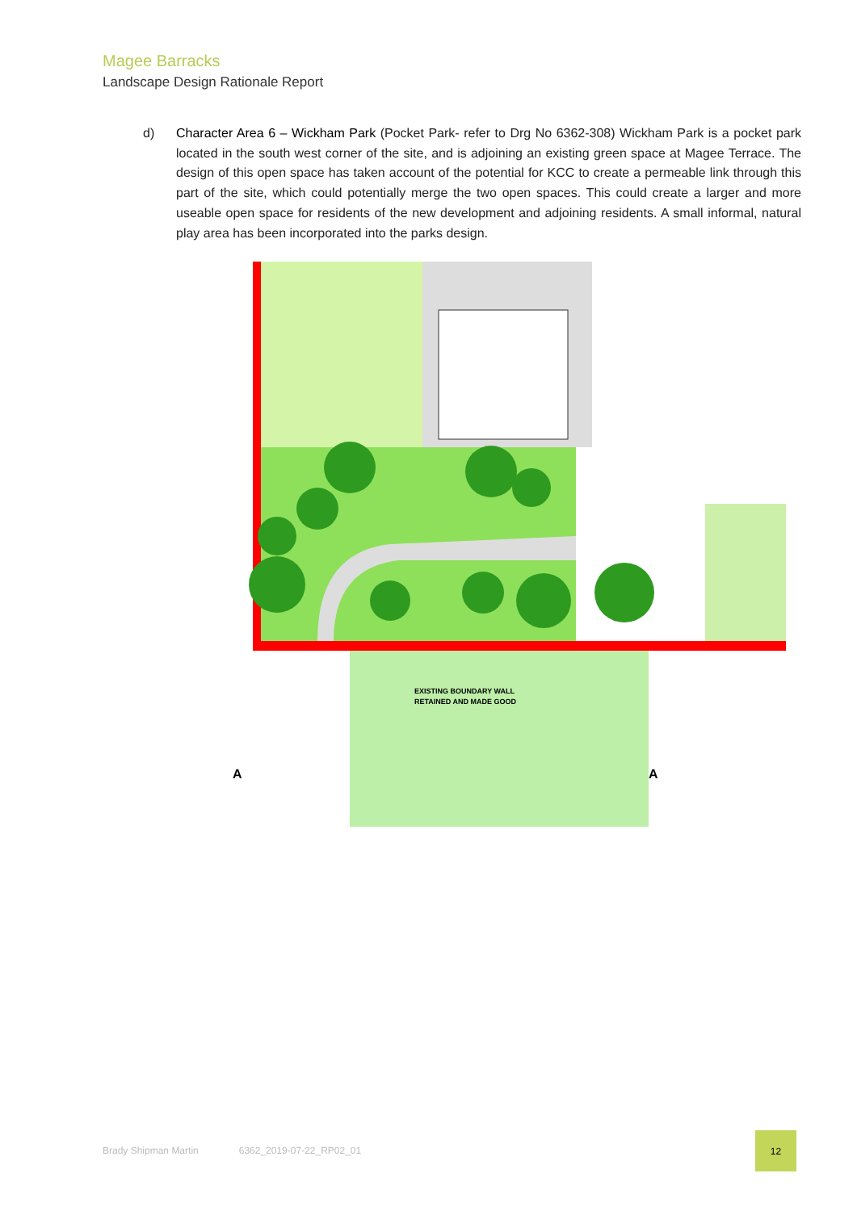Magee Barracks
Landscape Design Rationale Report
d)
Character Area 6 – Wickham Park (Pocket Park- refer to Drg No 6362-308) Wickham Park is a pocket park located in the south west corner of the site, and is adjoining an existing green space at Magee Terrace. The design of this open space has taken account of the potential for KCC to create a permeable link through this part of the site, which could potentially merge the two open spaces. This could create a larger and more useable open space for residents of the new development and adjoining residents. A small informal, natural play area has been incorporated into the parks design.
EXISTING BOUNDARY WALL
RETAINED AND MADE GOOD
A
A
Brady Shipman Martin 6362_2019-07-22_RP02_01
12